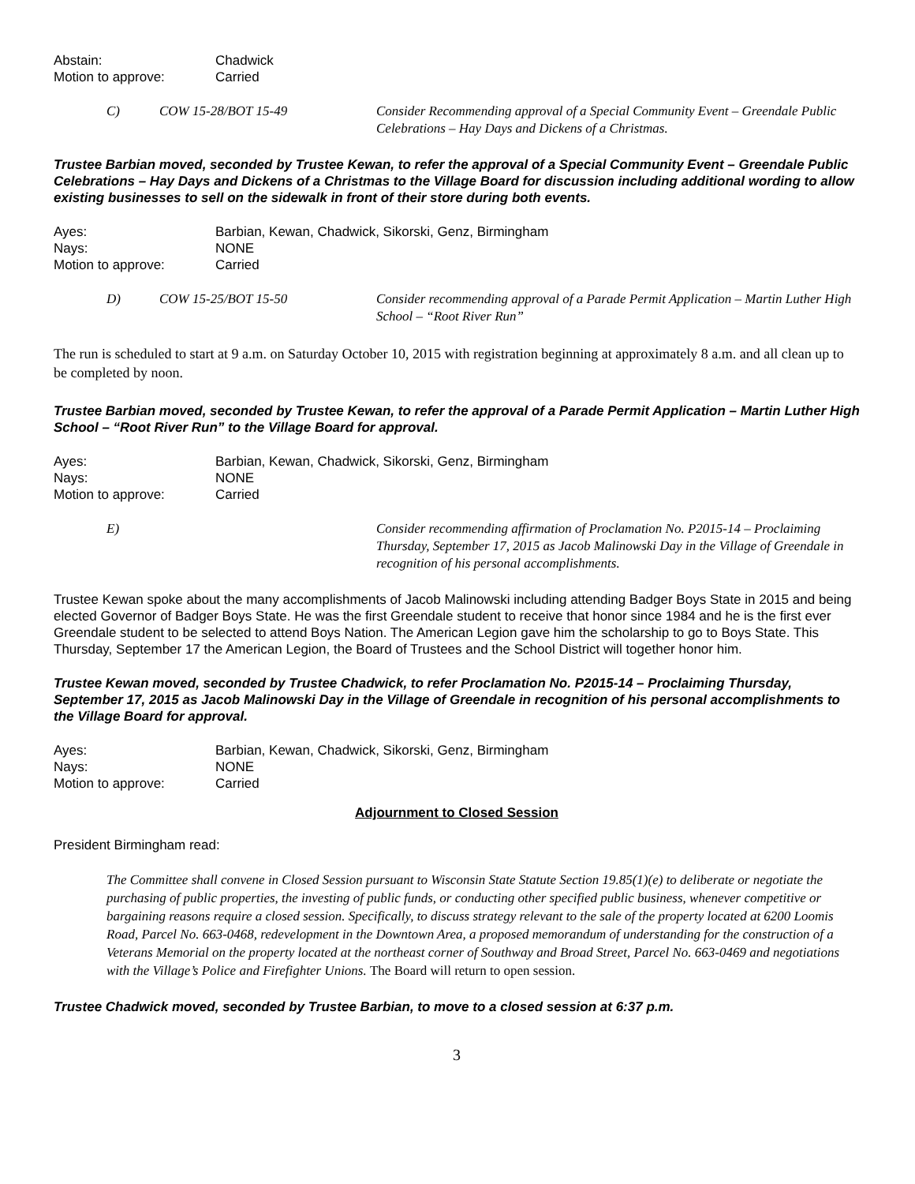Abstain: Chadwick Motion to approve: Carried
C) COW 15-28/BOT 15-49 Consider Recommending approval of a Special Community Event – Greendale Public Celebrations – Hay Days and Dickens of a Christmas.
Trustee Barbian moved, seconded by Trustee Kewan, to refer the approval of a Special Community Event – Greendale Public Celebrations – Hay Days and Dickens of a Christmas to the Village Board for discussion including additional wording to allow existing businesses to sell on the sidewalk in front of their store during both events.
Ayes: Barbian, Kewan, Chadwick, Sikorski, Genz, Birmingham Nays: NONE Motion to approve: Carried
D) COW 15-25/BOT 15-50 Consider recommending approval of a Parade Permit Application – Martin Luther High School – “Root River Run”
The run is scheduled to start at 9 a.m. on Saturday October 10, 2015 with registration beginning at approximately 8 a.m. and all clean up to be completed by noon.
Trustee Barbian moved, seconded by Trustee Kewan, to refer the approval of a Parade Permit Application – Martin Luther High School – “Root River Run” to the Village Board for approval.
Ayes: Barbian, Kewan, Chadwick, Sikorski, Genz, Birmingham Nays: NONE Motion to approve: Carried
E) Consider recommending affirmation of Proclamation No. P2015-14 – Proclaiming Thursday, September 17, 2015 as Jacob Malinowski Day in the Village of Greendale in recognition of his personal accomplishments.
Trustee Kewan spoke about the many accomplishments of Jacob Malinowski including attending Badger Boys State in 2015 and being elected Governor of Badger Boys State. He was the first Greendale student to receive that honor since 1984 and he is the first ever Greendale student to be selected to attend Boys Nation. The American Legion gave him the scholarship to go to Boys State. This Thursday, September 17 the American Legion, the Board of Trustees and the School District will together honor him.
Trustee Kewan moved, seconded by Trustee Chadwick, to refer Proclamation No. P2015-14 – Proclaiming Thursday, September 17, 2015 as Jacob Malinowski Day in the Village of Greendale in recognition of his personal accomplishments to the Village Board for approval.
Ayes: Barbian, Kewan, Chadwick, Sikorski, Genz, Birmingham Nays: NONE Motion to approve: Carried
Adjournment to Closed Session
President Birmingham read:
The Committee shall convene in Closed Session pursuant to Wisconsin State Statute Section 19.85(1)(e) to deliberate or negotiate the purchasing of public properties, the investing of public funds, or conducting other specified public business, whenever competitive or bargaining reasons require a closed session. Specifically, to discuss strategy relevant to the sale of the property located at 6200 Loomis Road, Parcel No. 663-0468, redevelopment in the Downtown Area, a proposed memorandum of understanding for the construction of a Veterans Memorial on the property located at the northeast corner of Southway and Broad Street, Parcel No. 663-0469 and negotiations with the Village’s Police and Firefighter Unions. The Board will return to open session.
Trustee Chadwick moved, seconded by Trustee Barbian, to move to a closed session at 6:37 p.m.
3